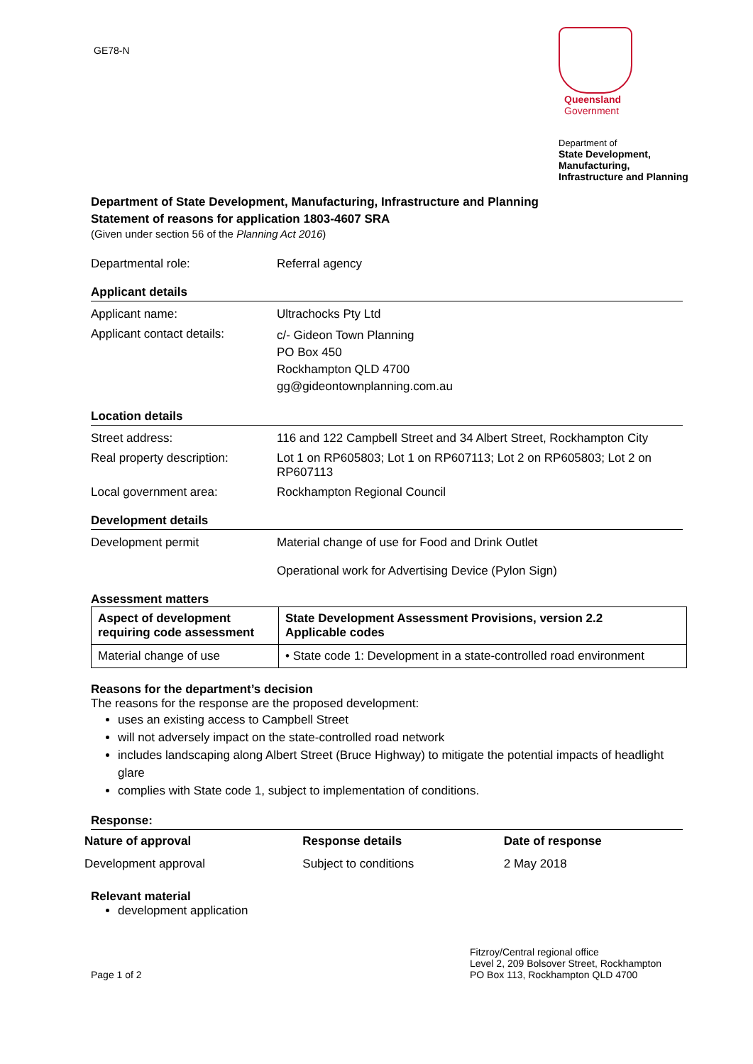GE78-N
Queensland
Government
Department of
State Development,
Manufacturing,
Infrastructure and Planning
Department of State Development, Manufacturing, Infrastructure and Planning
Statement of reasons for application 1803-4607 SRA
(Given under section 56 of the Planning Act 2016)
Departmental role: Referral agency
Applicant details
Applicant name: Ultrachocks Pty Ltd
Applicant contact details:
c/- Gideon Town Planning
PO Box 450
Rockhampton QLD 4700
gg@gideontownplanning.com.au
Location details
Street address: 116 and 122 Campbell Street and 34 Albert Street, Rockhampton City
Real property description:
Lot 1 on RP605803; Lot 1 on RP607113; Lot 2 on RP605803; Lot 2 on RP607113
Local government area: Rockhampton Regional Council
Development details
Development permit Material change of use for Food and Drink Outlet
Operational work for Advertising Device (Pylon Sign)
Assessment matters
| Aspect of development requiring code assessment | State Development Assessment Provisions, version 2.2 Applicable codes |
| --- | --- |
| Material change of use | • State code 1: Development in a state-controlled road environment |
Reasons for the department’s decision
The reasons for the response are the proposed development:
uses an existing access to Campbell Street
will not adversely impact on the state-controlled road network
includes landscaping along Albert Street (Bruce Highway) to mitigate the potential impacts of headlight glare
complies with State code 1, subject to implementation of conditions.
Response:
| Nature of approval | Response details | Date of response |
| --- | --- | --- |
| Development approval | Subject to conditions | 2 May 2018 |
Relevant material
development application
Page 1 of 2 Fitzroy/Central regional office
Level 2, 209 Bolsover Street, Rockhampton
PO Box 113, Rockhampton QLD 4700